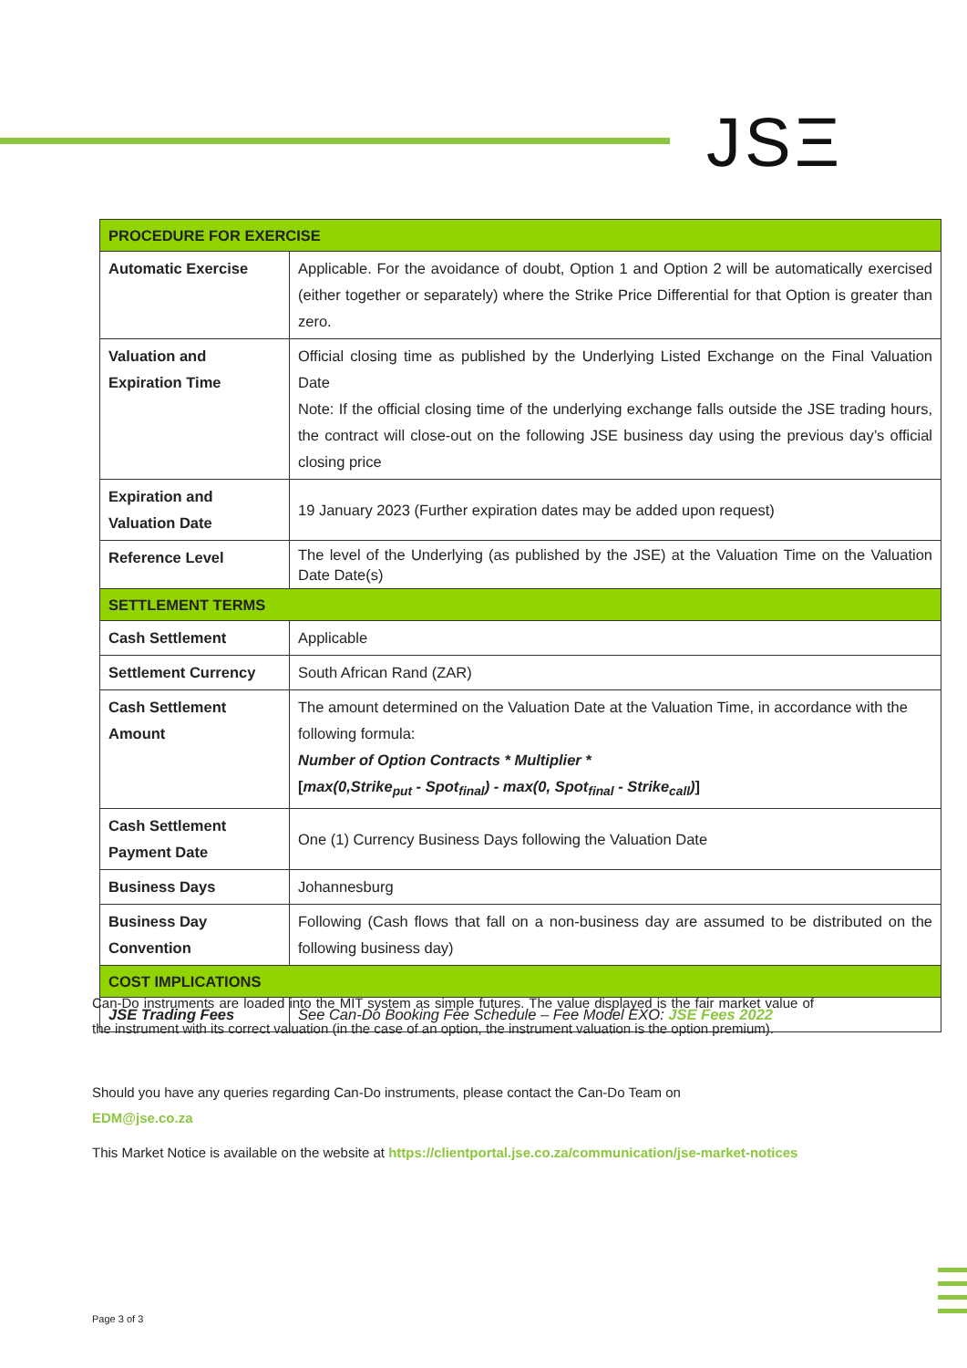JSΞ
| PROCEDURE FOR EXERCISE | |
| --- | --- |
| Automatic Exercise | Applicable. For the avoidance of doubt, Option 1 and Option 2 will be automatically exercised (either together or separately) where the Strike Price Differential for that Option is greater than zero. |
| Valuation and Expiration Time | Official closing time as published by the Underlying Listed Exchange on the Final Valuation Date Note: If the official closing time of the underlying exchange falls outside the JSE trading hours, the contract will close-out on the following JSE business day using the previous day’s official closing price |
| Expiration and Valuation Date | 19 January 2023 (Further expiration dates may be added upon request) |
| Reference Level | The level of the Underlying (as published by the JSE) at the Valuation Time on the Valuation Date Date(s) |
| SETTLEMENT TERMS | |
| Cash Settlement | Applicable |
| Settlement Currency | South African Rand (ZAR) |
| Cash Settlement Amount | The amount determined on the Valuation Date at the Valuation Time, in accordance with the following formula: Number of Option Contracts * Multiplier * [ max(0,Strike<sub>put</sub> - Spot<sub>final</sub>) - max(0, Spot<sub>final</sub> - Strike<sub>call</sub>) ] |
| Cash Settlement Payment Date | One (1) Currency Business Days following the Valuation Date |
| Business Days | Johannesburg |
| Business Day Convention | Following (Cash flows that fall on a non-business day are assumed to be distributed on the following business day) |
| COST IMPLICATIONS | |
| JSE Trading Fees | See Can-Do Booking Fee Schedule – Fee Model EXO: JSE Fees 2022 |
Can-Do instruments are loaded into the MIT system as simple futures. The value displayed is the fair market value of the instrument with its correct valuation (in the case of an option, the instrument valuation is the option premium).
Should you have any queries regarding Can-Do instruments, please contact the Can-Do Team on
EDM@jse.co.za
This Market Notice is available on the website at https://clientportal.jse.co.za/communication/jse-market-notices
Page 3 of 3